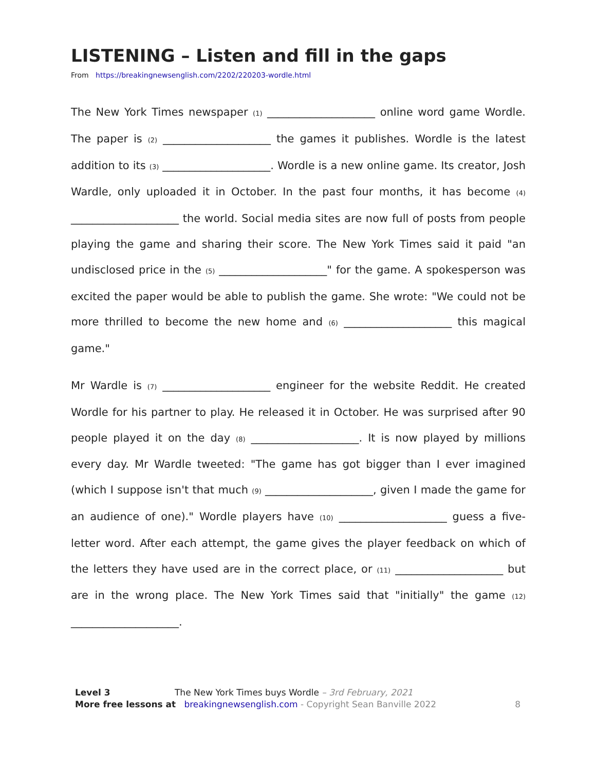LISTENING – Listen and fill in the gaps
From https://breakingnewsenglish.com/2202/220203-wordle.html
The New York Times newspaper (1) ____________________ online word game Wordle. The paper is (2) ____________________ the games it publishes. Wordle is the latest addition to its (3) ____________________. Wordle is a new online game. Its creator, Josh Wardle, only uploaded it in October. In the past four months, it has become (4) ____________________ the world. Social media sites are now full of posts from people playing the game and sharing their score. The New York Times said it paid "an undisclosed price in the (5) ____________________" for the game. A spokesperson was excited the paper would be able to publish the game. She wrote: "We could not be more thrilled to become the new home and (6) ____________________ this magical game."
Mr Wardle is (7) ____________________ engineer for the website Reddit. He created Wordle for his partner to play. He released it in October. He was surprised after 90 people played it on the day (8) ____________________. It is now played by millions every day. Mr Wardle tweeted: "The game has got bigger than I ever imagined (which I suppose isn't that much (9) ____________________, given I made the game for an audience of one)." Wordle players have (10) ____________________ guess a five-letter word. After each attempt, the game gives the player feedback on which of the letters they have used are in the correct place, or (11) ____________________ but are in the wrong place. The New York Times said that "initially" the game (12) ____________________.
Level 3 The New York Times buys Wordle – 3rd February, 2021
More free lessons at breakingnewsenglish.com - Copyright Sean Banville 2022
8